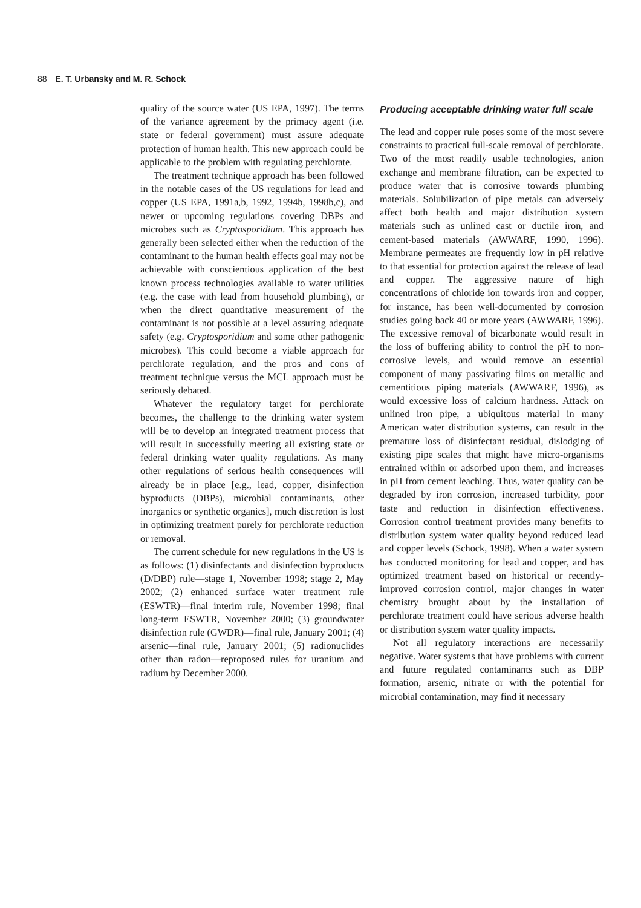88 E. T. Urbansky and M. R. Schock
quality of the source water (US EPA, 1997). The terms of the variance agreement by the primacy agent (i.e. state or federal government) must assure adequate protection of human health. This new approach could be applicable to the problem with regulating perchlorate.
The treatment technique approach has been followed in the notable cases of the US regulations for lead and copper (US EPA, 1991a,b, 1992, 1994b, 1998b,c), and newer or upcoming regulations covering DBPs and microbes such as Cryptosporidium. This approach has generally been selected either when the reduction of the contaminant to the human health effects goal may not be achievable with conscientious application of the best known process technologies available to water utilities (e.g. the case with lead from household plumbing), or when the direct quantitative measurement of the contaminant is not possible at a level assuring adequate safety (e.g. Cryptosporidium and some other pathogenic microbes). This could become a viable approach for perchlorate regulation, and the pros and cons of treatment technique versus the MCL approach must be seriously debated.
Whatever the regulatory target for perchlorate becomes, the challenge to the drinking water system will be to develop an integrated treatment process that will result in successfully meeting all existing state or federal drinking water quality regulations. As many other regulations of serious health consequences will already be in place [e.g., lead, copper, disinfection byproducts (DBPs), microbial contaminants, other inorganics or synthetic organics], much discretion is lost in optimizing treatment purely for perchlorate reduction or removal.
The current schedule for new regulations in the US is as follows: (1) disinfectants and disinfection byproducts (D/DBP) rule—stage 1, November 1998; stage 2, May 2002; (2) enhanced surface water treatment rule (ESWTR)—final interim rule, November 1998; final long-term ESWTR, November 2000; (3) groundwater disinfection rule (GWDR)—final rule, January 2001; (4) arsenic—final rule, January 2001; (5) radionuclides other than radon—reproposed rules for uranium and radium by December 2000.
Producing acceptable drinking water full scale
The lead and copper rule poses some of the most severe constraints to practical full-scale removal of perchlorate. Two of the most readily usable technologies, anion exchange and membrane filtration, can be expected to produce water that is corrosive towards plumbing materials. Solubilization of pipe metals can adversely affect both health and major distribution system materials such as unlined cast or ductile iron, and cement-based materials (AWWARF, 1990, 1996). Membrane permeates are frequently low in pH relative to that essential for protection against the release of lead and copper. The aggressive nature of high concentrations of chloride ion towards iron and copper, for instance, has been well-documented by corrosion studies going back 40 or more years (AWWARF, 1996). The excessive removal of bicarbonate would result in the loss of buffering ability to control the pH to non-corrosive levels, and would remove an essential component of many passivating films on metallic and cementitious piping materials (AWWARF, 1996), as would excessive loss of calcium hardness. Attack on unlined iron pipe, a ubiquitous material in many American water distribution systems, can result in the premature loss of disinfectant residual, dislodging of existing pipe scales that might have micro-organisms entrained within or adsorbed upon them, and increases in pH from cement leaching. Thus, water quality can be degraded by iron corrosion, increased turbidity, poor taste and reduction in disinfection effectiveness. Corrosion control treatment provides many benefits to distribution system water quality beyond reduced lead and copper levels (Schock, 1998). When a water system has conducted monitoring for lead and copper, and has optimized treatment based on historical or recently-improved corrosion control, major changes in water chemistry brought about by the installation of perchlorate treatment could have serious adverse health or distribution system water quality impacts.
Not all regulatory interactions are necessarily negative. Water systems that have problems with current and future regulated contaminants such as DBP formation, arsenic, nitrate or with the potential for microbial contamination, may find it necessary